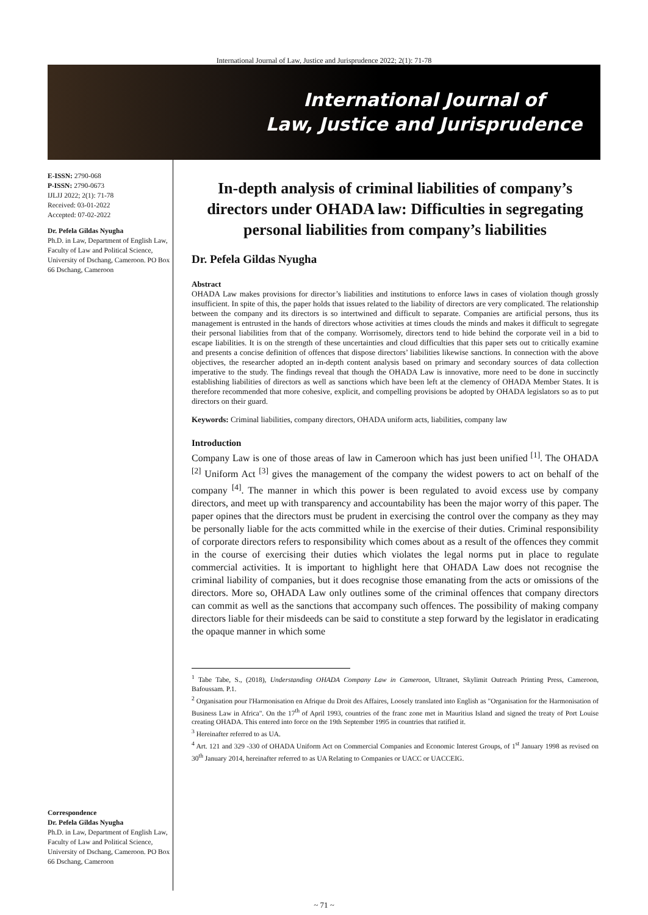International Journal of Law, Justice and Jurisprudence 2022; 2(1): 71-78
International Journal of
Law, Justice and Jurisprudence
E-ISSN: 2790-068
P-ISSN: 2790-0673
IJLJJ 2022; 2(1): 71-78
Received: 03-01-2022
Accepted: 07-02-2022
Dr. Pefela Gildas Nyugha
Ph.D. in Law, Department of English Law, Faculty of Law and Political Science, University of Dschang, Cameroon. PO Box 66 Dschang, Cameroon
Correspondence
Dr. Pefela Gildas Nyugha
Ph.D. in Law, Department of English Law, Faculty of Law and Political Science, University of Dschang, Cameroon. PO Box 66 Dschang, Cameroon
In-depth analysis of criminal liabilities of company’s directors under OHADA law: Difficulties in segregating personal liabilities from company’s liabilities
Dr. Pefela Gildas Nyugha
Abstract
OHADA Law makes provisions for director’s liabilities and institutions to enforce laws in cases of violation though grossly insufficient. In spite of this, the paper holds that issues related to the liability of directors are very complicated. The relationship between the company and its directors is so intertwined and difficult to separate. Companies are artificial persons, thus its management is entrusted in the hands of directors whose activities at times clouds the minds and makes it difficult to segregate their personal liabilities from that of the company. Worrisomely, directors tend to hide behind the corporate veil in a bid to escape liabilities. It is on the strength of these uncertainties and cloud difficulties that this paper sets out to critically examine and presents a concise definition of offences that dispose directors’ liabilities likewise sanctions. In connection with the above objectives, the researcher adopted an in-depth content analysis based on primary and secondary sources of data collection imperative to the study. The findings reveal that though the OHADA Law is innovative, more need to be done in succinctly establishing liabilities of directors as well as sanctions which have been left at the clemency of OHADA Member States. It is therefore recommended that more cohesive, explicit, and compelling provisions be adopted by OHADA legislators so as to put directors on their guard.
Keywords: Criminal liabilities, company directors, OHADA uniform acts, liabilities, company law
Introduction
Company Law is one of those areas of law in Cameroon which has just been unified <sup>[1]</sup>. The OHADA <sup>[2]</sup> Uniform Act <sup>[3]</sup> gives the management of the company the widest powers to act on behalf of the company <sup>[4]</sup>. The manner in which this power is been regulated to avoid excess use by company directors, and meet up with transparency and accountability has been the major worry of this paper. The paper opines that the directors must be prudent in exercising the control over the company as they may be personally liable for the acts committed while in the exercise of their duties. Criminal responsibility of corporate directors refers to responsibility which comes about as a result of the offences they commit in the course of exercising their duties which violates the legal norms put in place to regulate commercial activities. It is important to highlight here that OHADA Law does not recognise the criminal liability of companies, but it does recognise those emanating from the acts or omissions of the directors. More so, OHADA Law only outlines some of the criminal offences that company directors can commit as well as the sanctions that accompany such offences. The possibility of making company directors liable for their misdeeds can be said to constitute a step forward by the legislator in eradicating the opaque manner in which some
<sup>1</sup> Tabe Tabe, S., (2018), Understanding OHADA Company Law in Cameroon, Ultranet, Skylimit Outreach Printing Press, Cameroon, Bafoussam. P.1.
<sup>2</sup> Organisation pour l'Harmonisation en Afrique du Droit des Affaires, Loosely translated into English as "Organisation for the Harmonisation of Business Law in Africa". On the 17<sup>th</sup> of April 1993, countries of the franc zone met in Mauritius Island and signed the treaty of Port Louise creating OHADA. This entered into force on the 19th September 1995 in countries that ratified it.
<sup>3</sup> Hereinafter referred to as UA.
<sup>4</sup> Art. 121 and 329 -330 of OHADA Uniform Act on Commercial Companies and Economic Interest Groups, of 1<sup>st</sup> January 1998 as revised on 30<sup>th</sup> January 2014, hereinafter referred to as UA Relating to Companies or UACC or UACCEIG.
~ 71 ~